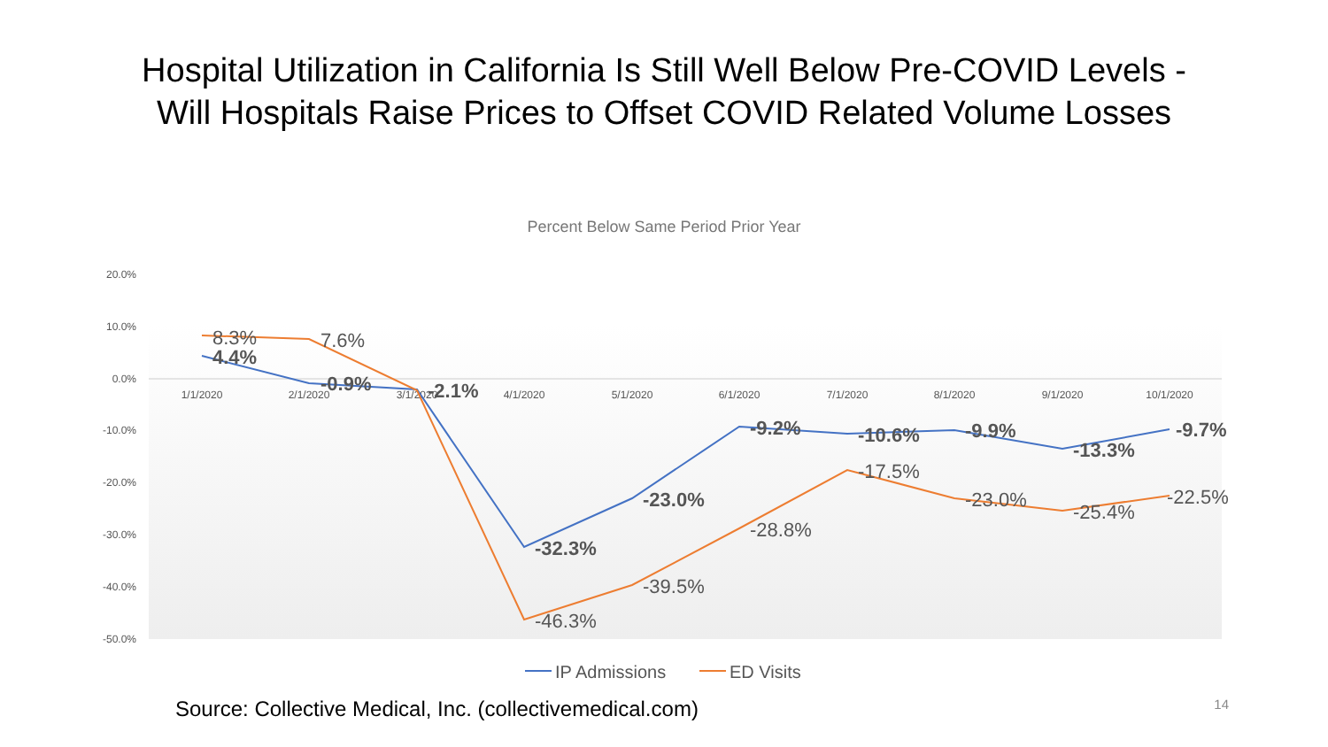Hospital Utilization in California Is Still Well Below Pre-COVID Levels -
Will Hospitals Raise Prices to Offset COVID Related Volume Losses
Percent Below Same Period Prior Year
20.0%
10.0%
0.0%
-10.0%
-20.0%
-30.0%
-40.0%
-50.0%
1/1/2020
2/1/2020
3/1/2020
4/1/2020
5/1/2020
6/1/2020
7/1/2020
8/1/2020
9/1/2020
10/1/2020
4.4%
-0.9%
-2.1%
-32.3%
-23.0%
-9.2%
-10.6%
-9.9%
-13.3%
-9.7%
8.3%
7.6%
-46.3%
-39.5%
-28.8%
-17.5%
-23.0%
-25.4%
-22.5%
IP Admissions
ED Visits
Source: Collective Medical, Inc. (collectivemedical.com) 14